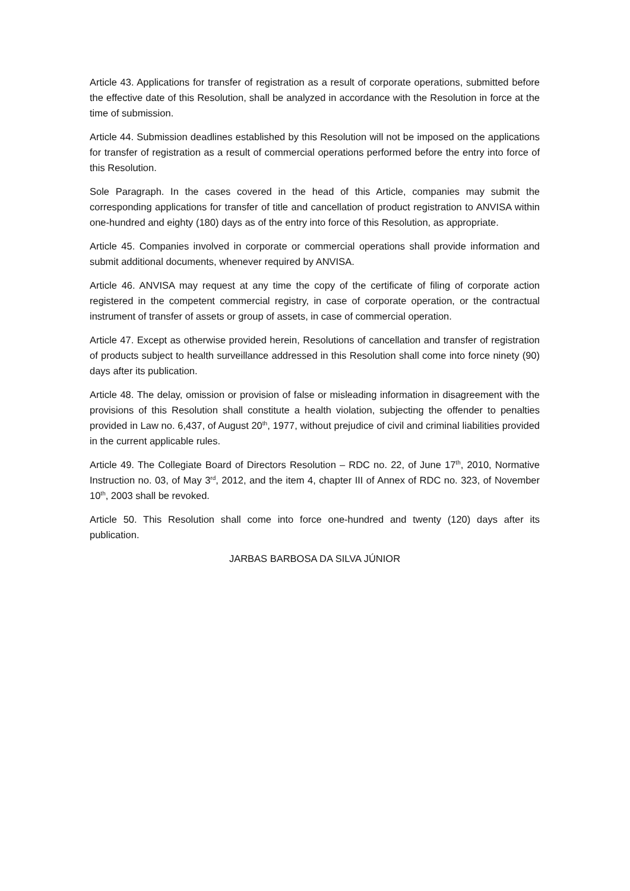Article 43. Applications for transfer of registration as a result of corporate operations, submitted before the effective date of this Resolution, shall be analyzed in accordance with the Resolution in force at the time of submission.
Article 44. Submission deadlines established by this Resolution will not be imposed on the applications for transfer of registration as a result of commercial operations performed before the entry into force of this Resolution.
Sole Paragraph. In the cases covered in the head of this Article, companies may submit the corresponding applications for transfer of title and cancellation of product registration to ANVISA within one-hundred and eighty (180) days as of the entry into force of this Resolution, as appropriate.
Article 45. Companies involved in corporate or commercial operations shall provide information and submit additional documents, whenever required by ANVISA.
Article 46. ANVISA may request at any time the copy of the certificate of filing of corporate action registered in the competent commercial registry, in case of corporate operation, or the contractual instrument of transfer of assets or group of assets, in case of commercial operation.
Article 47. Except as otherwise provided herein, Resolutions of cancellation and transfer of registration of products subject to health surveillance addressed in this Resolution shall come into force ninety (90) days after its publication.
Article 48. The delay, omission or provision of false or misleading information in disagreement with the provisions of this Resolution shall constitute a health violation, subjecting the offender to penalties provided in Law no. 6,437, of August 20<sup>th</sup>, 1977, without prejudice of civil and criminal liabilities provided in the current applicable rules.
Article 49. The Collegiate Board of Directors Resolution – RDC no. 22, of June 17<sup>th</sup>, 2010, Normative Instruction no. 03, of May 3<sup>rd</sup>, 2012, and the item 4, chapter III of Annex of RDC no. 323, of November 10<sup>th</sup>, 2003 shall be revoked.
Article 50. This Resolution shall come into force one-hundred and twenty (120) days after its publication.
JARBAS BARBOSA DA SILVA JÚNIOR